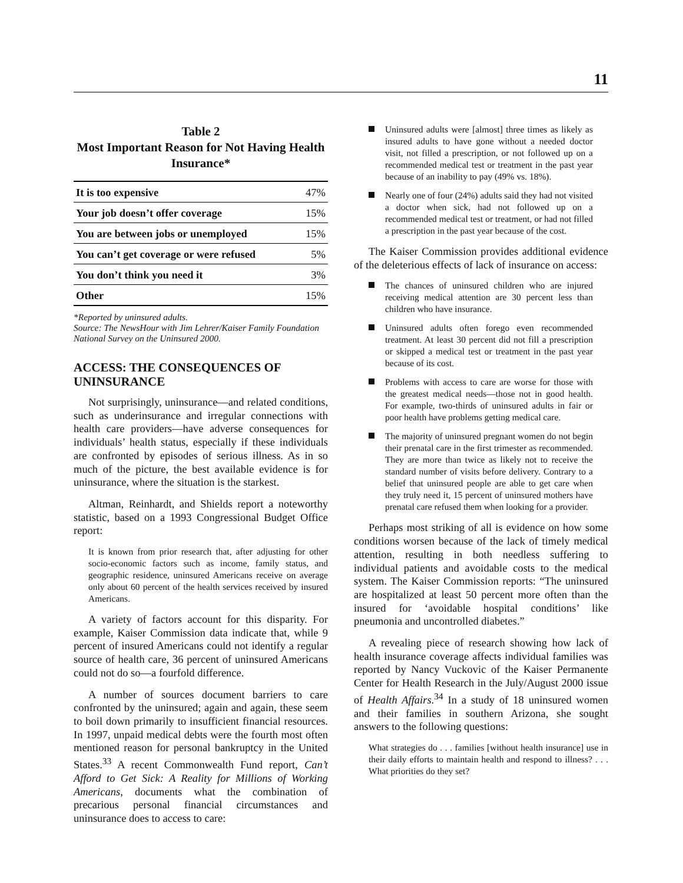11
Table 2
Most Important Reason for Not Having Health Insurance*
| It is too expensive | 47% |
| Your job doesn’t offer coverage | 15% |
| You are between jobs or unemployed | 15% |
| You can’t get coverage or were refused | 5% |
| You don’t think you need it | 3% |
| Other | 15% |
*Reported by uninsured adults.
Source: The NewsHour with Jim Lehrer/Kaiser Family Foundation National Survey on the Uninsured 2000.
ACCESS: THE CONSEQUENCES OF UNINSURANCE
Not surprisingly, uninsurance—and related conditions, such as underinsurance and irregular connections with health care providers—have adverse consequences for individuals’ health status, especially if these individuals are confronted by episodes of serious illness. As in so much of the picture, the best available evidence is for uninsurance, where the situation is the starkest.
Altman, Reinhardt, and Shields report a noteworthy statistic, based on a 1993 Congressional Budget Office report:
It is known from prior research that, after adjusting for other socio-economic factors such as income, family status, and geographic residence, uninsured Americans receive on average only about 60 percent of the health services received by insured Americans.
A variety of factors account for this disparity. For example, Kaiser Commission data indicate that, while 9 percent of insured Americans could not identify a regular source of health care, 36 percent of uninsured Americans could not do so—a fourfold difference.
A number of sources document barriers to care confronted by the uninsured; again and again, these seem to boil down primarily to insufficient financial resources. In 1997, unpaid medical debts were the fourth most often mentioned reason for personal bankruptcy in the United States.<sup>33</sup> A recent Commonwealth Fund report, Can’t Afford to Get Sick: A Reality for Millions of Working Americans, documents what the combination of precarious personal financial circumstances and uninsurance does to access to care:
Uninsured adults were [almost] three times as likely as insured adults to have gone without a needed doctor visit, not filled a prescription, or not followed up on a recommended medical test or treatment in the past year because of an inability to pay (49% vs. 18%).
Nearly one of four (24%) adults said they had not visited a doctor when sick, had not followed up on a recommended medical test or treatment, or had not filled a prescription in the past year because of the cost.
The Kaiser Commission provides additional evidence of the deleterious effects of lack of insurance on access:
The chances of uninsured children who are injured receiving medical attention are 30 percent less than children who have insurance.
Uninsured adults often forego even recommended treatment. At least 30 percent did not fill a prescription or skipped a medical test or treatment in the past year because of its cost.
Problems with access to care are worse for those with the greatest medical needs—those not in good health. For example, two-thirds of uninsured adults in fair or poor health have problems getting medical care.
The majority of uninsured pregnant women do not begin their prenatal care in the first trimester as recommended. They are more than twice as likely not to receive the standard number of visits before delivery. Contrary to a belief that uninsured people are able to get care when they truly need it, 15 percent of uninsured mothers have prenatal care refused them when looking for a provider.
Perhaps most striking of all is evidence on how some conditions worsen because of the lack of timely medical attention, resulting in both needless suffering to individual patients and avoidable costs to the medical system. The Kaiser Commission reports: “The uninsured are hospitalized at least 50 percent more often than the insured for ‘avoidable hospital conditions’ like pneumonia and uncontrolled diabetes.”
A revealing piece of research showing how lack of health insurance coverage affects individual families was reported by Nancy Vuckovic of the Kaiser Permanente Center for Health Research in the July/August 2000 issue of Health Affairs.<sup>34</sup> In a study of 18 uninsured women and their families in southern Arizona, she sought answers to the following questions:
What strategies do . . . families [without health insurance] use in their daily efforts to maintain health and respond to illness? . . . What priorities do they set?